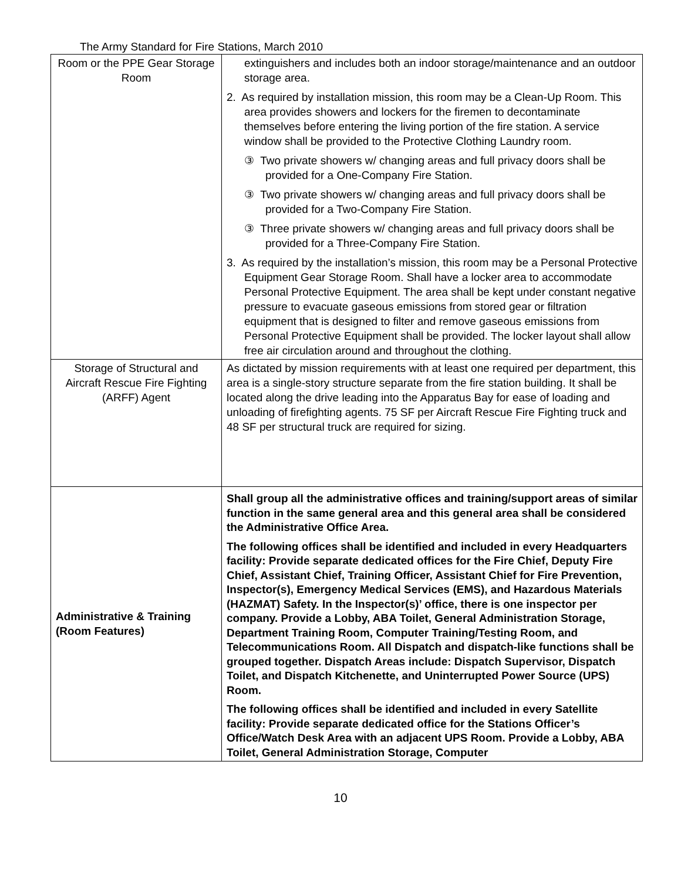The Army Standard for Fire Stations, March 2010
| Room or the PPE Gear Storage Room | extinguishers and includes both an indoor storage/maintenance and an outdoor storage area. 2. As required by installation mission, this room may be a Clean-Up Room. This area provides showers and lockers for the firemen to decontaminate themselves before entering the living portion of the fire station. A service window shall be provided to the Protective Clothing Laundry room. ③ Two private showers w/ changing areas and full privacy doors shall be provided for a One-Company Fire Station. ③ Two private showers w/ changing areas and full privacy doors shall be provided for a Two-Company Fire Station. ③ Three private showers w/ changing areas and full privacy doors shall be provided for a Three-Company Fire Station. 3. As required by the installation’s mission, this room may be a Personal Protective Equipment Gear Storage Room. Shall have a locker area to accommodate Personal Protective Equipment. The area shall be kept under constant negative pressure to evacuate gaseous emissions from stored gear or filtration equipment that is designed to filter and remove gaseous emissions from Personal Protective Equipment shall be provided. The locker layout shall allow free air circulation around and throughout the clothing. |
| Storage of Structural and Aircraft Rescue Fire Fighting (ARFF) Agent | As dictated by mission requirements with at least one required per department, this area is a single-story structure separate from the fire station building. It shall be located along the drive leading into the Apparatus Bay for ease of loading and unloading of firefighting agents. 75 SF per Aircraft Rescue Fire Fighting truck and 48 SF per structural truck are required for sizing. |
| Administrative & Training (Room Features) | Shall group all the administrative offices and training/support areas of similar function in the same general area and this general area shall be considered the Administrative Office Area. The following offices shall be identified and included in every Headquarters facility: Provide separate dedicated offices for the Fire Chief, Deputy Fire Chief, Assistant Chief, Training Officer, Assistant Chief for Fire Prevention, Inspector(s), Emergency Medical Services (EMS), and Hazardous Materials (HAZMAT) Safety. In the Inspector(s)’ office, there is one inspector per company. Provide a Lobby, ABA Toilet, General Administration Storage, Department Training Room, Computer Training/Testing Room, and Telecommunications Room. All Dispatch and dispatch-like functions shall be grouped together. Dispatch Areas include: Dispatch Supervisor, Dispatch Toilet, and Dispatch Kitchenette, and Uninterrupted Power Source (UPS) Room. The following offices shall be identified and included in every Satellite facility: Provide separate dedicated office for the Stations Officer’s Office/Watch Desk Area with an adjacent UPS Room. Provide a Lobby, ABA Toilet, General Administration Storage, Computer |
10